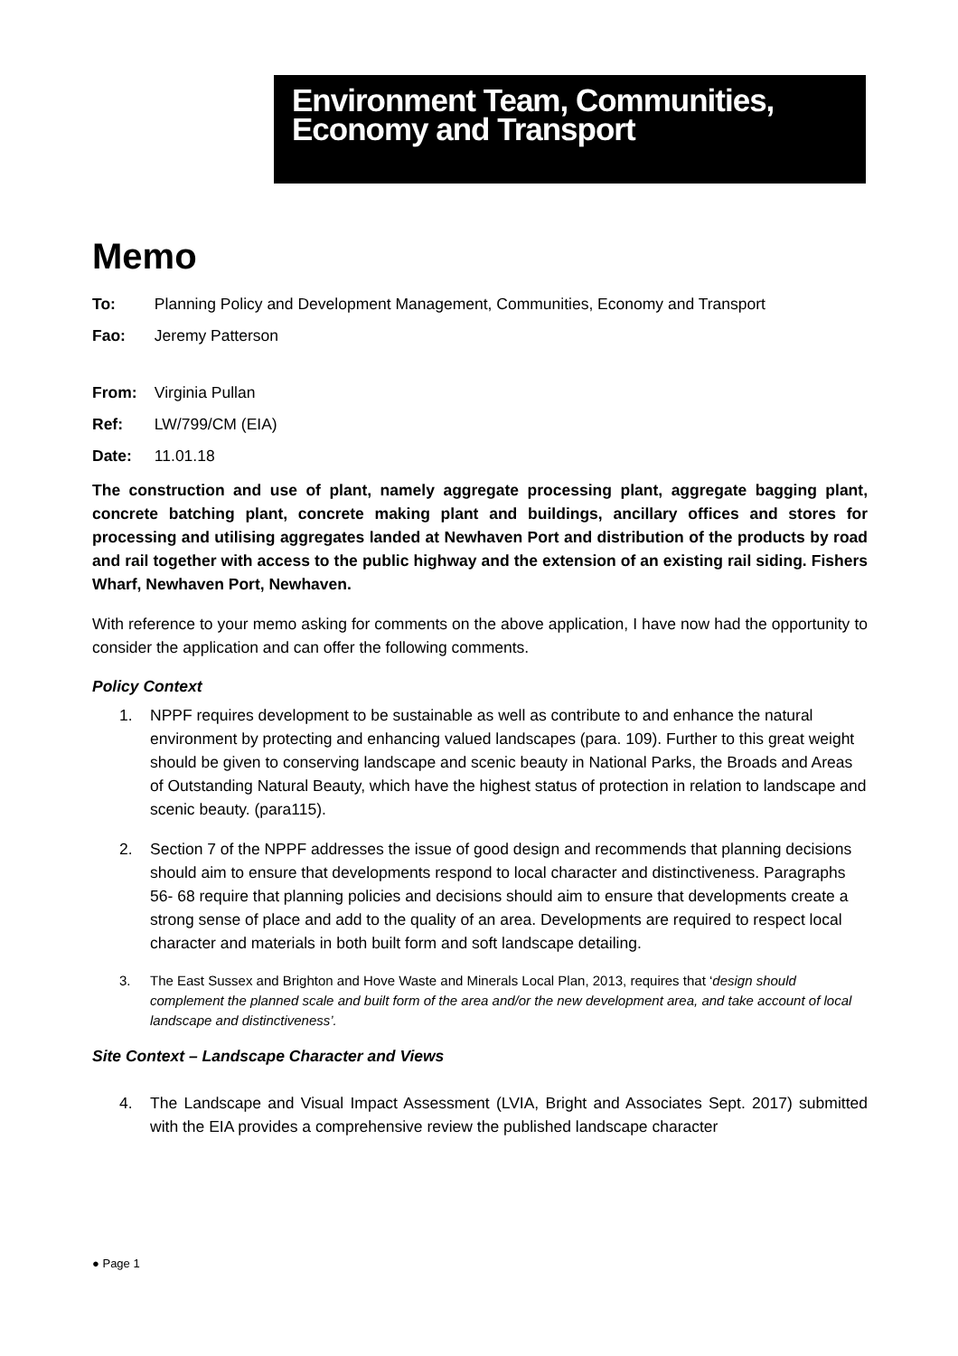Environment Team, Communities,
Economy and Transport
Memo
To: Planning Policy and Development Management, Communities, Economy and Transport
Fao: Jeremy Patterson
From: Virginia Pullan
Ref: LW/799/CM (EIA)
Date: 11.01.18
The construction and use of plant, namely aggregate processing plant, aggregate bagging plant, concrete batching plant, concrete making plant and buildings, ancillary offices and stores for processing and utilising aggregates landed at Newhaven Port and distribution of the products by road and rail together with access to the public highway and the extension of an existing rail siding. Fishers Wharf, Newhaven Port, Newhaven.
With reference to your memo asking for comments on the above application, I have now had the opportunity to consider the application and can offer the following comments.
Policy Context
1. NPPF requires development to be sustainable as well as contribute to and enhance the natural environment by protecting and enhancing valued landscapes (para. 109). Further to this great weight should be given to conserving landscape and scenic beauty in National Parks, the Broads and Areas of Outstanding Natural Beauty, which have the highest status of protection in relation to landscape and scenic beauty. (para115).
2. Section 7 of the NPPF addresses the issue of good design and recommends that planning decisions should aim to ensure that developments respond to local character and distinctiveness. Paragraphs 56- 68 require that planning policies and decisions should aim to ensure that developments create a strong sense of place and add to the quality of an area. Developments are required to respect local character and materials in both built form and soft landscape detailing.
3. The East Sussex and Brighton and Hove Waste and Minerals Local Plan, 2013, requires that ‘design should complement the planned scale and built form of the area and/or the new development area, and take account of local landscape and distinctiveness’.
Site Context – Landscape Character and Views
4. The Landscape and Visual Impact Assessment (LVIA, Bright and Associates Sept. 2017) submitted with the EIA provides a comprehensive review the published landscape character
● Page 1